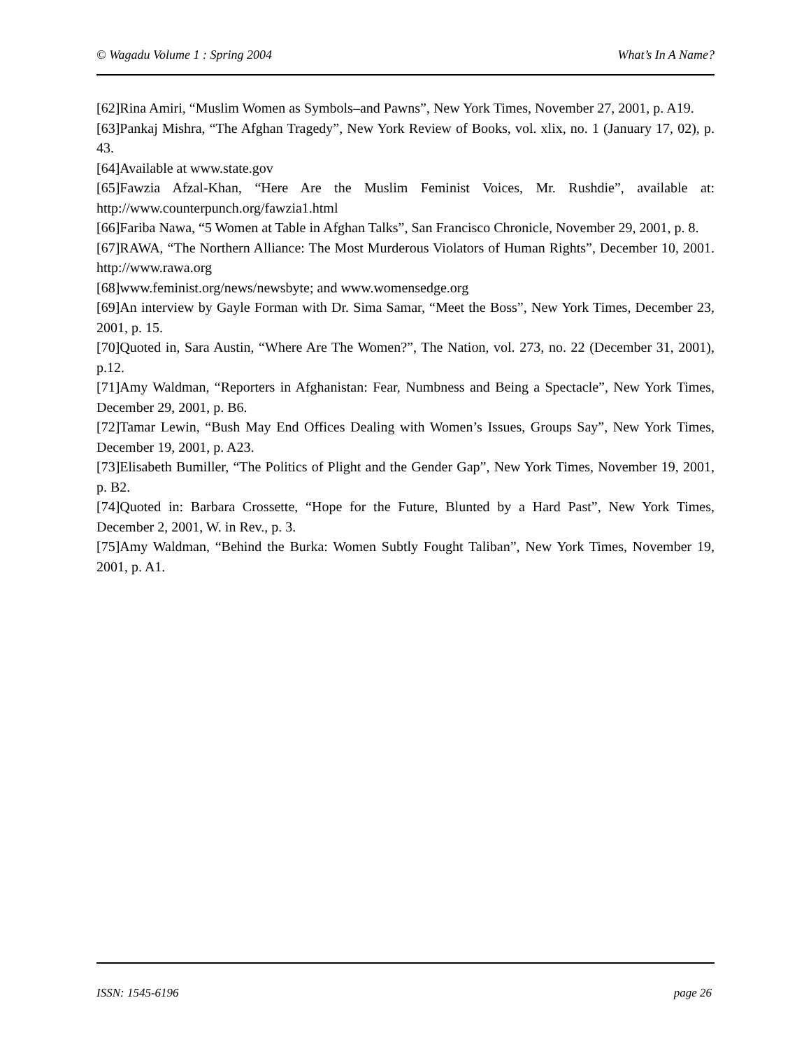© Wagadu Volume 1 : Spring 2004 What’s In A Name?
[62]Rina Amiri, “Muslim Women as Symbols–and Pawns”, New York Times, November 27, 2001, p. A19.
[63]Pankaj Mishra, “The Afghan Tragedy”, New York Review of Books, vol. xlix, no. 1 (January 17, 02), p. 43.
[64]Available at www.state.gov
[65]Fawzia Afzal-Khan, “Here Are the Muslim Feminist Voices, Mr. Rushdie”, available at: http://www.counterpunch.org/fawzia1.html
[66]Fariba Nawa, “5 Women at Table in Afghan Talks”, San Francisco Chronicle, November 29, 2001, p. 8.
[67]RAWA, “The Northern Alliance: The Most Murderous Violators of Human Rights”, December 10, 2001. http://www.rawa.org
[68]www.feminist.org/news/newsbyte; and www.womensedge.org
[69]An interview by Gayle Forman with Dr. Sima Samar, “Meet the Boss”, New York Times, December 23, 2001, p. 15.
[70]Quoted in, Sara Austin, “Where Are The Women?”, The Nation, vol. 273, no. 22 (December 31, 2001), p.12.
[71]Amy Waldman, “Reporters in Afghanistan: Fear, Numbness and Being a Spectacle”, New York Times, December 29, 2001, p. B6.
[72]Tamar Lewin, “Bush May End Offices Dealing with Women’s Issues, Groups Say”, New York Times, December 19, 2001, p. A23.
[73]Elisabeth Bumiller, “The Politics of Plight and the Gender Gap”, New York Times, November 19, 2001, p. B2.
[74]Quoted in: Barbara Crossette, “Hope for the Future, Blunted by a Hard Past”, New York Times, December 2, 2001, W. in Rev., p. 3.
[75]Amy Waldman, “Behind the Burka: Women Subtly Fought Taliban”, New York Times, November 19, 2001, p. A1.
ISSN: 1545-6196 page 26